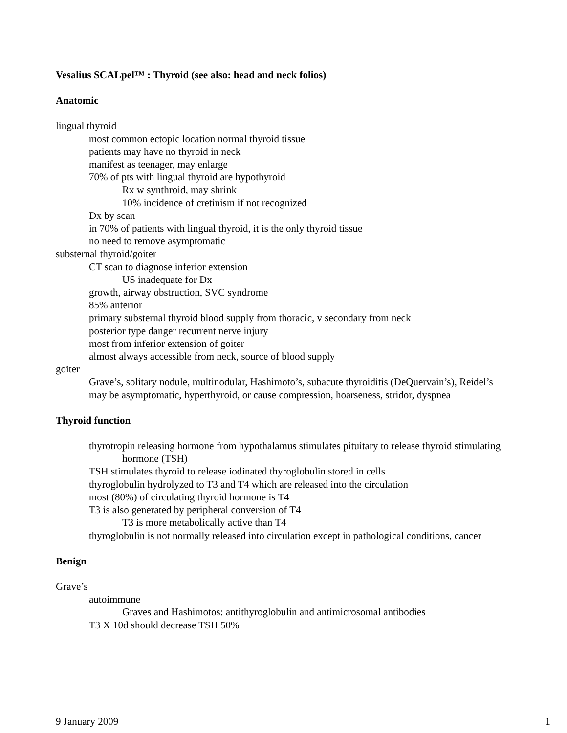Vesalius SCALpel™ : Thyroid (see also: head and neck folios)
Anatomic
lingual thyroid
most common ectopic location normal thyroid tissue
patients may have no thyroid in neck
manifest as teenager, may enlarge
70% of pts with lingual thyroid are hypothyroid
Rx w synthroid, may shrink
10% incidence of cretinism if not recognized
Dx by scan
in 70% of patients with lingual thyroid, it is the only thyroid tissue
no need to remove asymptomatic
substernal thyroid/goiter
CT scan to diagnose inferior extension
US inadequate for Dx
growth, airway obstruction, SVC syndrome
85% anterior
primary substernal thyroid blood supply from thoracic, v secondary from neck
posterior type danger recurrent nerve injury
most from inferior extension of goiter
almost always accessible from neck, source of blood supply
goiter
Grave’s, solitary nodule, multinodular, Hashimoto’s, subacute thyroiditis (DeQuervain’s), Reidel’s
may be asymptomatic, hyperthyroid, or cause compression, hoarseness, stridor, dyspnea
Thyroid function
thyrotropin releasing hormone from hypothalamus stimulates pituitary to release thyroid stimulating hormone (TSH)
TSH stimulates thyroid to release iodinated thyroglobulin stored in cells
thyroglobulin hydrolyzed to T3 and T4 which are released into the circulation
most (80%) of circulating thyroid hormone is T4
T3 is also generated by peripheral conversion of T4
T3 is more metabolically active than T4
thyroglobulin is not normally released into circulation except in pathological conditions, cancer
Benign
Grave’s
autoimmune
Graves and Hashimotos: antithyroglobulin and antimicrosomal antibodies
T3 X 10d should decrease TSH 50%
9 January 2009 1